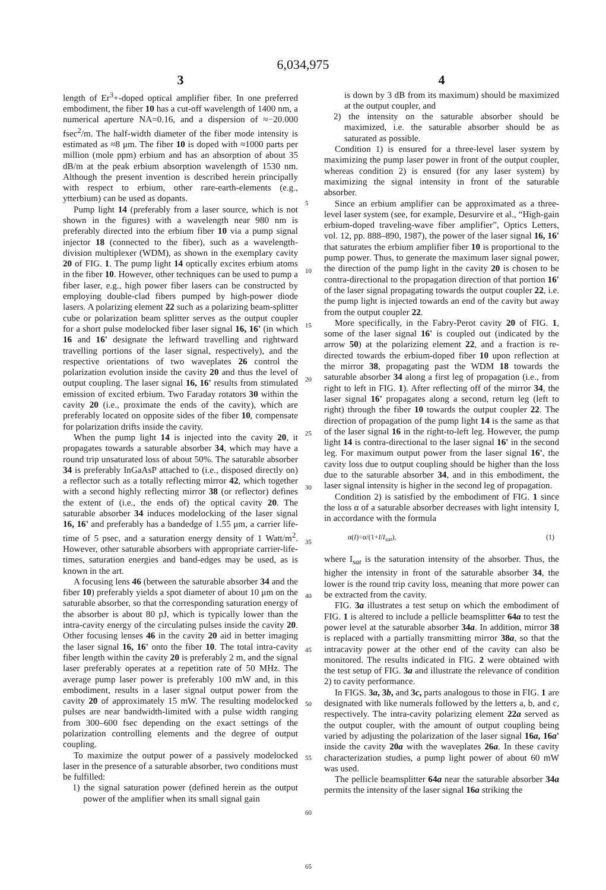6,034,975
3
length of Er<sup>3</sup>+-doped optical amplifier fiber. In one preferred embodiment, the fiber 10 has a cut-off wavelength of 1400 nm, a numerical aperture NA=0.16, and a dispersion of ≈−20.000 fsec<sup>2</sup>/m. The half-width diameter of the fiber mode intensity is estimated as ≈8 μm. The fiber 10 is doped with ≈1000 parts per million (mole ppm) erbium and has an absorption of about 35 dB/m at the peak erbium absorption wavelength of 1530 nm. Although the present invention is described herein principally with respect to erbium, other rare-earth-elements (e.g., ytterbium) can be used as dopants.
Pump light 14 (preferably from a laser source, which is not shown in the figures) with a wavelength near 980 nm is preferably directed into the erbium fiber 10 via a pump signal injector 18 (connected to the fiber), such as a wavelength-division multiplexer (WDM), as shown in the exemplary cavity 20 of FIG. 1. The pump light 14 optically excites erbium atoms in the fiber 10. However, other techniques can be used to pump a fiber laser, e.g., high power fiber lasers can be constructed by employing double-clad fibers pumped by high-power diode lasers. A polarizing element 22 such as a polarizing beam-splitter cube or polarization beam splitter serves as the output coupler for a short pulse modelocked fiber laser signal 16, 16' (in which 16 and 16' designate the leftward travelling and rightward travelling portions of the laser signal, respectively), and the respective orientations of two waveplates 26 control the polarization evolution inside the cavity 20 and thus the level of output coupling. The laser signal 16, 16' results from stimulated emission of excited erbium. Two Faraday rotators 30 within the cavity 20 (i.e., proximate the ends of the cavity), which are preferably located on opposite sides of the fiber 10, compensate for polarization drifts inside the cavity.
When the pump light 14 is injected into the cavity 20, it propagates towards a saturable absorber 34, which may have a round trip unsaturated loss of about 50%. The saturable absorber 34 is preferably InGaAsP attached to (i.e., disposed directly on) a reflector such as a totally reflecting mirror 42, which together with a second highly reflecting mirror 38 (or reflector) defines the extent of (i.e., the ends of) the optical cavity 20. The saturable absorber 34 induces modelocking of the laser signal 16, 16' and preferably has a bandedge of 1.55 μm, a carrier life-time of 5 psec, and a saturation energy density of 1 Watt/m<sup>2</sup>. However, other saturable absorbers with appropriate carrier-life-times, saturation energies and band-edges may be used, as is known in the art.
A focusing lens 46 (between the saturable absorber 34 and the fiber 10) preferably yields a spot diameter of about 10 μm on the saturable absorber, so that the corresponding saturation energy of the absorber is about 80 pJ, which is typically lower than the intra-cavity energy of the circulating pulses inside the cavity 20. Other focusing lenses 46 in the cavity 20 aid in better imaging the laser signal 16, 16' onto the fiber 10. The total intra-cavity fiber length within the cavity 20 is preferably 2 m, and the signal laser preferably operates at a repetition rate of 50 MHz. The average pump laser power is preferably 100 mW and, in this embodiment, results in a laser signal output power from the cavity 20 of approximately 15 mW. The resulting modelocked pulses are near bandwidth-limited with a pulse width ranging from 300–600 fsec depending on the exact settings of the polarization controlling elements and the degree of output coupling.
To maximize the output power of a passively modelocked laser in the presence of a saturable absorber, two conditions must be fulfilled:
1) the signal saturation power (defined herein as the output power of the amplifier when its small signal gain
5
10
15
20
25
30
35
40
45
50
55
60
65
4
is down by 3 dB from its maximum) should be maximized at the output coupler, and
2) the intensity on the saturable absorber should be maximized, i.e. the saturable absorber should be as saturated as possible.
Condition 1) is ensured for a three-level laser system by maximizing the pump laser power in front of the output coupler, whereas condition 2) is ensured (for any laser system) by maximizing the signal intensity in front of the saturable absorber.
Since an erbium amplifier can be approximated as a three-level laser system (see, for example, Desurvire et al., “High-gain erbium-doped traveling-wave fiber amplifier”, Optics Letters, vol. 12, pp. 888–890, 1987), the power of the laser signal 16, 16' that saturates the erbium amplifier fiber 10 is proportional to the pump power. Thus, to generate the maximum laser signal power, the direction of the pump light in the cavity 20 is chosen to be contra-directional to the propagation direction of that portion 16' of the laser signal propagating towards the output coupler 22, i.e. the pump light is injected towards an end of the cavity but away from the output coupler 22.
More specifically, in the Fabry-Perot cavity 20 of FIG. 1, some of the laser signal 16' is coupled out (indicated by the arrow 50) at the polarizing element 22, and a fraction is re-directed towards the erbium-doped fiber 10 upon reflection at the mirror 38, propagating past the WDM 18 towards the saturable absorber 34 along a first leg of propagation (i.e., from right to left in FIG. 1). After reflecting off of the mirror 34, the laser signal 16' propagates along a second, return leg (left to right) through the fiber 10 towards the output coupler 22. The direction of propagation of the pump light 14 is the same as that of the laser signal 16 in the right-to-left leg. However, the pump light 14 is contra-directional to the laser signal 16' in the second leg. For maximum output power from the laser signal 16', the cavity loss due to output coupling should be higher than the loss due to the saturable absorber 34, and in this embodiment, the laser signal intensity is higher in the second leg of propagation.
Condition 2) is satisfied by the embodiment of FIG. 1 since the loss α of a saturable absorber decreases with light intensity I, in accordance with the formula
α(I)=α/(1+I/I<sub>sat</sub>), (1)
where I<sub>sat</sub> is the saturation intensity of the absorber. Thus, the higher the intensity in front of the saturable absorber 34, the lower is the round trip cavity loss, meaning that more power can be extracted from the cavity.
FIG. 3a illustrates a test setup on which the embodiment of FIG. 1 is altered to include a pellicle beamsplitter 64a to test the power level at the saturable absorber 34a. In addition, mirror 38 is replaced with a partially transmitting mirror 38a, so that the intracavity power at the other end of the cavity can also be monitored. The results indicated in FIG. 2 were obtained with the test setup of FIG. 3a and illustrate the relevance of condition 2) to cavity performance.
In FIGS. 3a, 3b, and 3c, parts analogous to those in FIG. 1 are designated with like numerals followed by the letters a, b, and c, respectively. The intra-cavity polarizing element 22a served as the output coupler, with the amount of output coupling being varied by adjusting the polarization of the laser signal 16a, 16a' inside the cavity 20a with the waveplates 26a. In these cavity characterization studies, a pump light power of about 60 mW was used.
The pellicle beamsplitter 64a near the saturable absorber 34a permits the intensity of the laser signal 16a striking the